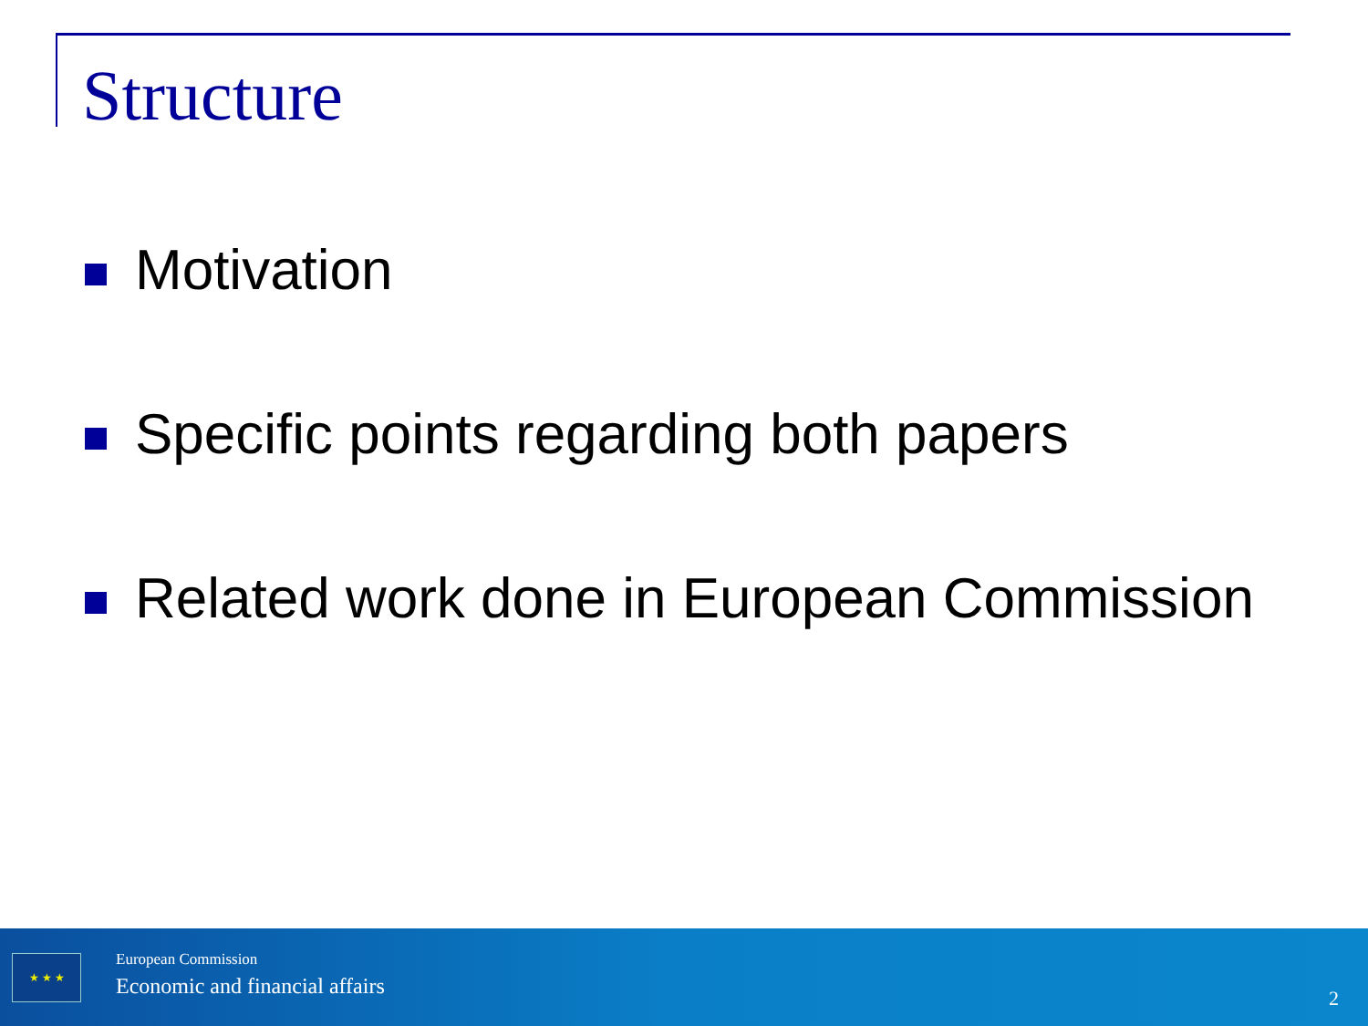Structure
Motivation
Specific points regarding both papers
Related work done in European Commission
★ ★ ★ European Commission
Economic and financial affairs 2